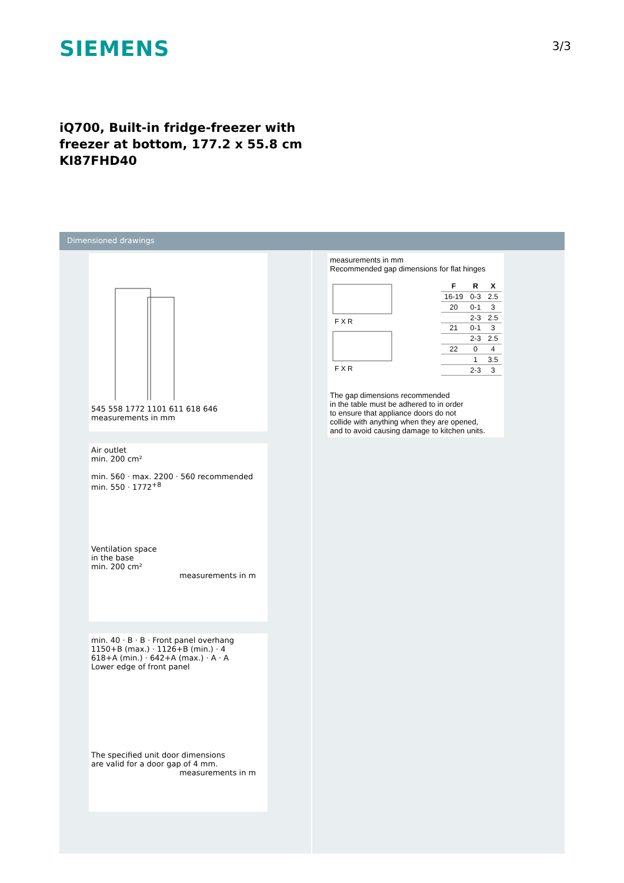SIEMENS
3/3
iQ700, Built-in fridge-freezer with
freezer at bottom, 177.2 x 55.8 cm
KI87FHD40
Dimensioned drawings
545 558 1772 1101 611 618 646 measurements in mm
Air outlet
min. 200 cm²
min. 560 · max. 2200 · 560 recommended min. 550 · 1772<sup>+8</sup>
Ventilation space
in the base
min. 200 cm²
measurements in m
min. 40 · B · B · Front panel overhang
1150+B (max.) · 1126+B (min.) · 4
618+A (min.) · 642+A (max.) · A · A
Lower edge of front panel
The specified unit door dimensions
are valid for a door gap of 4 mm.
measurements in m
measurements in mm
Recommended gap dimensions for flat hinges
F X R
F X R
| F | R | X |
| --- | --- | --- |
| 16-19 | 0-3 | 2.5 |
| 20 | 0-1 | 3 |
| | 2-3 | 2.5 |
| 21 | 0-1 | 3 |
| | 2-3 | 2.5 |
| 22 | 0 | 4 |
| | 1 | 3.5 |
| | 2-3 | 3 |
The gap dimensions recommended
in the table must be adhered to in order
to ensure that appliance doors do not
collide with anything when they are opened,
and to avoid causing damage to kitchen units.